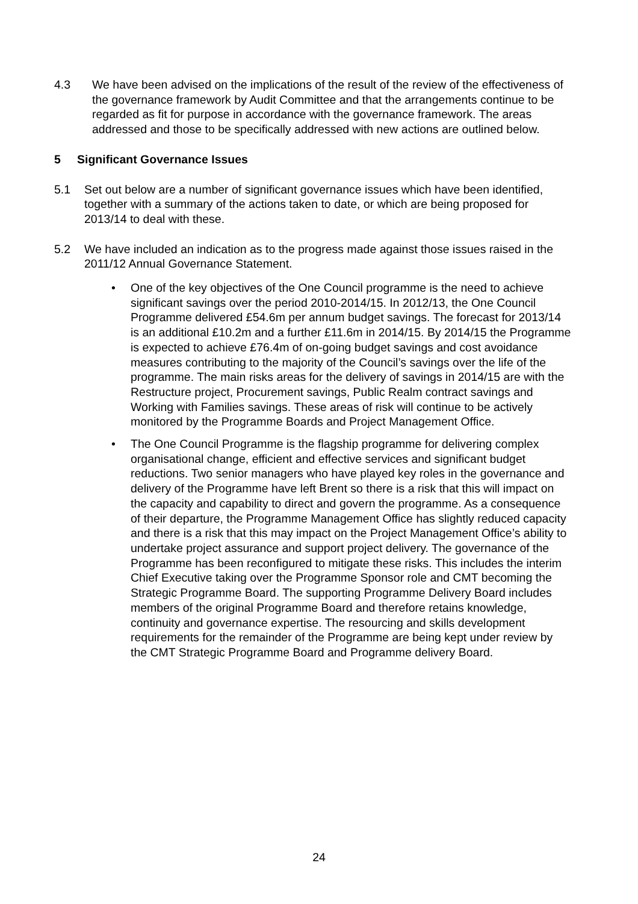4.3 We have been advised on the implications of the result of the review of the effectiveness of the governance framework by Audit Committee and that the arrangements continue to be regarded as fit for purpose in accordance with the governance framework. The areas addressed and those to be specifically addressed with new actions are outlined below.
5 Significant Governance Issues
5.1 Set out below are a number of significant governance issues which have been identified, together with a summary of the actions taken to date, or which are being proposed for 2013/14 to deal with these.
5.2 We have included an indication as to the progress made against those issues raised in the 2011/12 Annual Governance Statement.
• One of the key objectives of the One Council programme is the need to achieve significant savings over the period 2010-2014/15. In 2012/13, the One Council Programme delivered £54.6m per annum budget savings. The forecast for 2013/14 is an additional £10.2m and a further £11.6m in 2014/15. By 2014/15 the Programme is expected to achieve £76.4m of on-going budget savings and cost avoidance measures contributing to the majority of the Council’s savings over the life of the programme. The main risks areas for the delivery of savings in 2014/15 are with the Restructure project, Procurement savings, Public Realm contract savings and Working with Families savings. These areas of risk will continue to be actively monitored by the Programme Boards and Project Management Office.
• The One Council Programme is the flagship programme for delivering complex organisational change, efficient and effective services and significant budget reductions. Two senior managers who have played key roles in the governance and delivery of the Programme have left Brent so there is a risk that this will impact on the capacity and capability to direct and govern the programme. As a consequence of their departure, the Programme Management Office has slightly reduced capacity and there is a risk that this may impact on the Project Management Office’s ability to undertake project assurance and support project delivery. The governance of the Programme has been reconfigured to mitigate these risks. This includes the interim Chief Executive taking over the Programme Sponsor role and CMT becoming the Strategic Programme Board. The supporting Programme Delivery Board includes members of the original Programme Board and therefore retains knowledge, continuity and governance expertise. The resourcing and skills development requirements for the remainder of the Programme are being kept under review by the CMT Strategic Programme Board and Programme delivery Board.
24